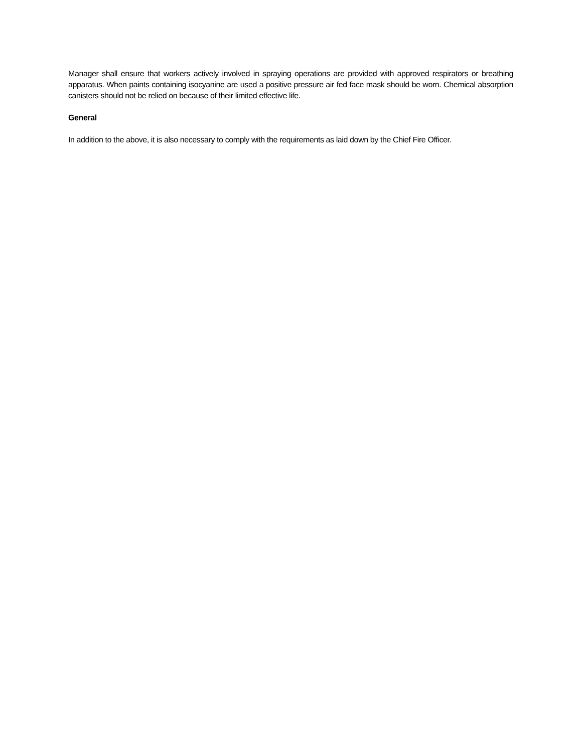Manager shall ensure that workers actively involved in spraying operations are provided with approved respirators or breathing apparatus. When paints containing isocyanine are used a positive pressure air fed face mask should be worn. Chemical absorption canisters should not be relied on because of their limited effective life.
General
In addition to the above, it is also necessary to comply with the requirements as laid down by the Chief Fire Officer.